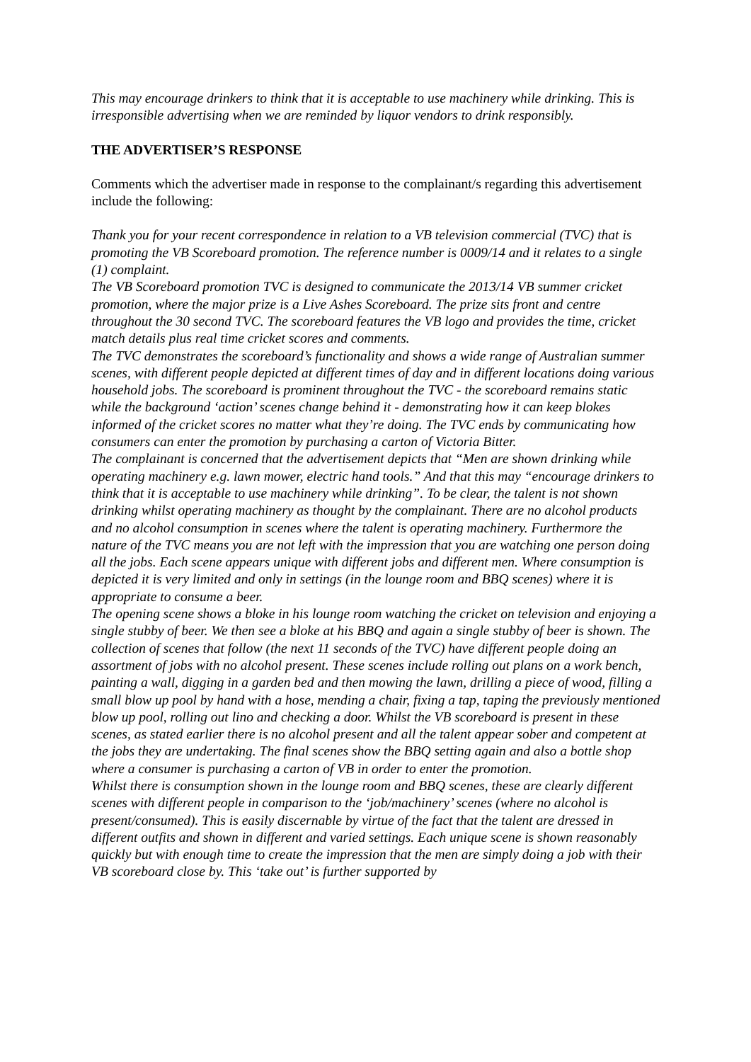This may encourage drinkers to think that it is acceptable to use machinery while drinking. This is irresponsible advertising when we are reminded by liquor vendors to drink responsibly.
THE ADVERTISER’S RESPONSE
Comments which the advertiser made in response to the complainant/s regarding this advertisement include the following:
Thank you for your recent correspondence in relation to a VB television commercial (TVC) that is promoting the VB Scoreboard promotion. The reference number is 0009/14 and it relates to a single (1) complaint.
The VB Scoreboard promotion TVC is designed to communicate the 2013/14 VB summer cricket promotion, where the major prize is a Live Ashes Scoreboard. The prize sits front and centre throughout the 30 second TVC. The scoreboard features the VB logo and provides the time, cricket match details plus real time cricket scores and comments.
The TVC demonstrates the scoreboard’s functionality and shows a wide range of Australian summer scenes, with different people depicted at different times of day and in different locations doing various household jobs. The scoreboard is prominent throughout the TVC - the scoreboard remains static while the background ‘action’ scenes change behind it - demonstrating how it can keep blokes informed of the cricket scores no matter what they’re doing. The TVC ends by communicating how consumers can enter the promotion by purchasing a carton of Victoria Bitter.
The complainant is concerned that the advertisement depicts that “Men are shown drinking while operating machinery e.g. lawn mower, electric hand tools.” And that this may “encourage drinkers to think that it is acceptable to use machinery while drinking”. To be clear, the talent is not shown drinking whilst operating machinery as thought by the complainant. There are no alcohol products and no alcohol consumption in scenes where the talent is operating machinery. Furthermore the nature of the TVC means you are not left with the impression that you are watching one person doing all the jobs. Each scene appears unique with different jobs and different men. Where consumption is depicted it is very limited and only in settings (in the lounge room and BBQ scenes) where it is appropriate to consume a beer.
The opening scene shows a bloke in his lounge room watching the cricket on television and enjoying a single stubby of beer. We then see a bloke at his BBQ and again a single stubby of beer is shown. The collection of scenes that follow (the next 11 seconds of the TVC) have different people doing an assortment of jobs with no alcohol present. These scenes include rolling out plans on a work bench, painting a wall, digging in a garden bed and then mowing the lawn, drilling a piece of wood, filling a small blow up pool by hand with a hose, mending a chair, fixing a tap, taping the previously mentioned blow up pool, rolling out lino and checking a door. Whilst the VB scoreboard is present in these scenes, as stated earlier there is no alcohol present and all the talent appear sober and competent at the jobs they are undertaking. The final scenes show the BBQ setting again and also a bottle shop where a consumer is purchasing a carton of VB in order to enter the promotion.
Whilst there is consumption shown in the lounge room and BBQ scenes, these are clearly different scenes with different people in comparison to the ‘job/machinery’ scenes (where no alcohol is present/consumed). This is easily discernable by virtue of the fact that the talent are dressed in different outfits and shown in different and varied settings. Each unique scene is shown reasonably quickly but with enough time to create the impression that the men are simply doing a job with their VB scoreboard close by. This ‘take out’ is further supported by